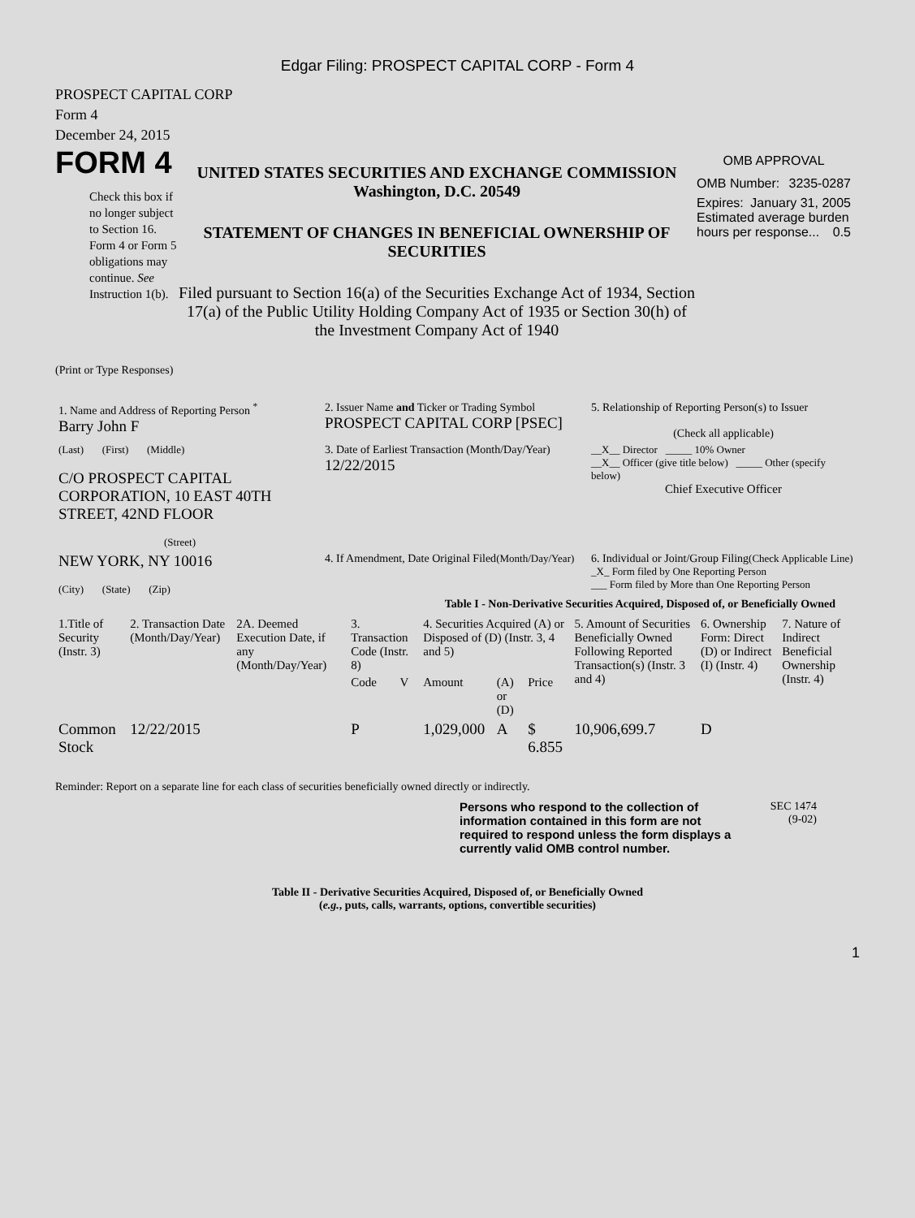Edgar Filing: PROSPECT CAPITAL CORP - Form 4
PROSPECT CAPITAL CORP
Form 4
December 24, 2015
FORM 4
Check this box if no longer subject to Section 16. Form 4 or Form 5 obligations may continue. See Instruction 1(b).
UNITED STATES SECURITIES AND EXCHANGE COMMISSION
Washington, D.C. 20549
STATEMENT OF CHANGES IN BENEFICIAL OWNERSHIP OF SECURITIES
Filed pursuant to Section 16(a) of the Securities Exchange Act of 1934, Section 17(a) of the Public Utility Holding Company Act of 1935 or Section 30(h) of the Investment Company Act of 1940
OMB APPROVAL
OMB Number: 3235-0287
Expires: January 31, 2005
Estimated average burden hours per response... 0.5
(Print or Type Responses)
| 1. Name and Address of Reporting Person <sup>*</sup> Barry John F | 2. Issuer Name and Ticker or Trading Symbol PROSPECT CAPITAL CORP [PSEC] | 5. Relationship of Reporting Person(s) to Issuer (Check all applicable) |
| (Last) (First) (Middle) C/O PROSPECT CAPITAL CORPORATION, 10 EAST 40TH STREET, 42ND FLOOR (Street) | 3. Date of Earliest Transaction (Month/Day/Year) 12/22/2015 | __X__ Director _____ 10% Owner __X__ Officer (give title below) _____ Other (specify below) Chief Executive Officer |
| NEW YORK, NY 10016 (City) (State) (Zip) | 4. If Amendment, Date Original Filed (Month/Day/Year) | 6. Individual or Joint/Group Filing (Check Applicable Line) _X_ Form filed by One Reporting Person ___ Form filed by More than One Reporting Person |
Table I - Non-Derivative Securities Acquired, Disposed of, or Beneficially Owned
| 1.Title of Security (Instr. 3) | 2. Transaction Date (Month/Day/Year) | 2A. Deemed Execution Date, if any (Month/Day/Year) | 3. Transaction Code (Instr. 8) | | 4. Securities Acquired (A) or Disposed of (D) (Instr. 3, 4 and 5) | | | 5. Amount of Securities Beneficially Owned Following Reported Transaction(s) (Instr. 3 and 4) | 6. Ownership Form: Direct (D) or Indirect (I) (Instr. 4) | 7. Nature of Indirect Beneficial Ownership (Instr. 4) |
| --- | --- | --- | --- | --- | --- | --- | --- | --- | --- | --- |
| | | | Code | V | Amount | (A) or (D) | Price | | | |
| Common Stock | 12/22/2015 | | P | | 1,029,000 | A | $ 6.855 | 10,906,699.7 | D | |
Reminder: Report on a separate line for each class of securities beneficially owned directly or indirectly.
Persons who respond to the collection of information contained in this form are not required to respond unless the form displays a currently valid OMB control number.
SEC 1474
(9-02)
Table II - Derivative Securities Acquired, Disposed of, or Beneficially Owned
(e.g., puts, calls, warrants, options, convertible securities)
1